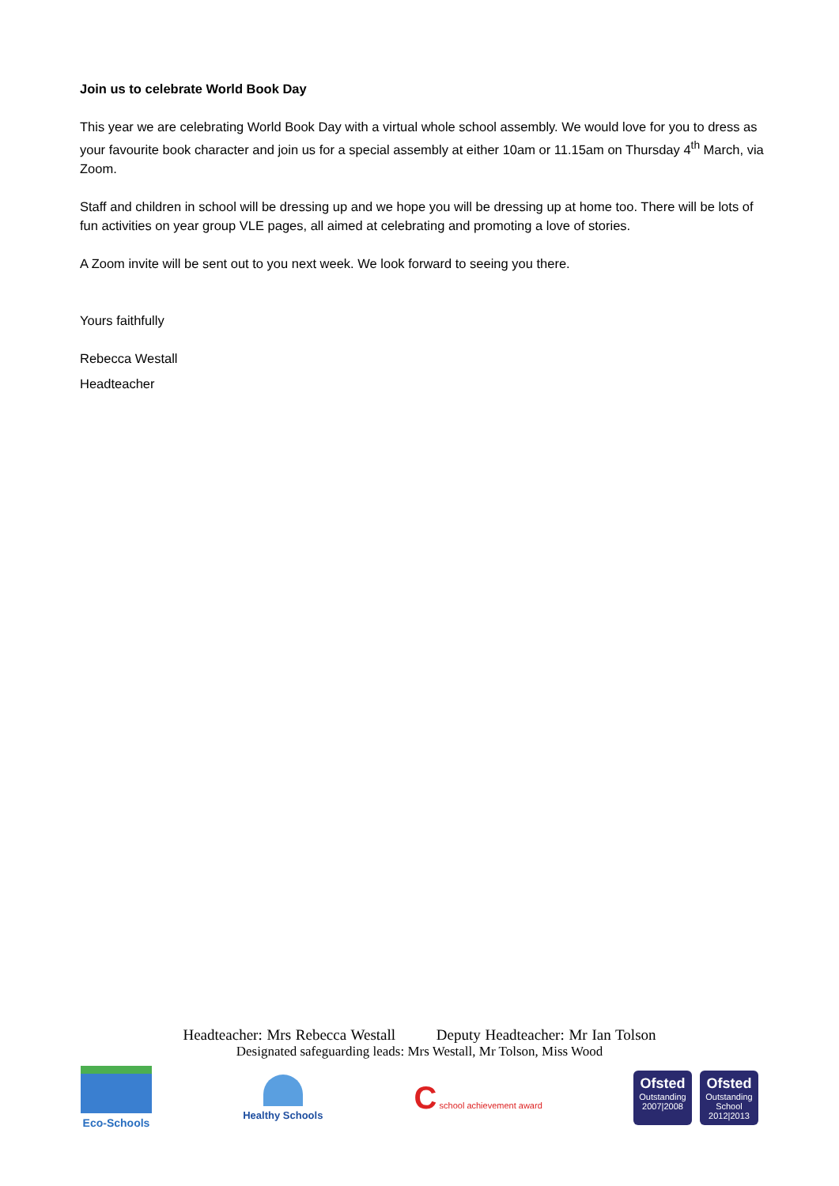Join us to celebrate World Book Day
This year we are celebrating World Book Day with a virtual whole school assembly. We would love for you to dress as your favourite book character and join us for a special assembly at either 10am or 11.15am on Thursday 4<sup>th</sup> March, via Zoom.
Staff and children in school will be dressing up and we hope you will be dressing up at home too. There will be lots of fun activities on year group VLE pages, all aimed at celebrating and promoting a love of stories.
A Zoom invite will be sent out to you next week. We look forward to seeing you there.
Yours faithfully
Rebecca Westall
Headteacher
Headteacher: Mrs Rebecca Westall Deputy Headteacher: Mr Ian Tolson
Designated safeguarding leads: Mrs Westall, Mr Tolson, Miss Wood
Eco-Schools Healthy Schools
C school achievement award
Ofsted
Outstanding 2007|2008
Ofsted
Outstanding School 2012|2013